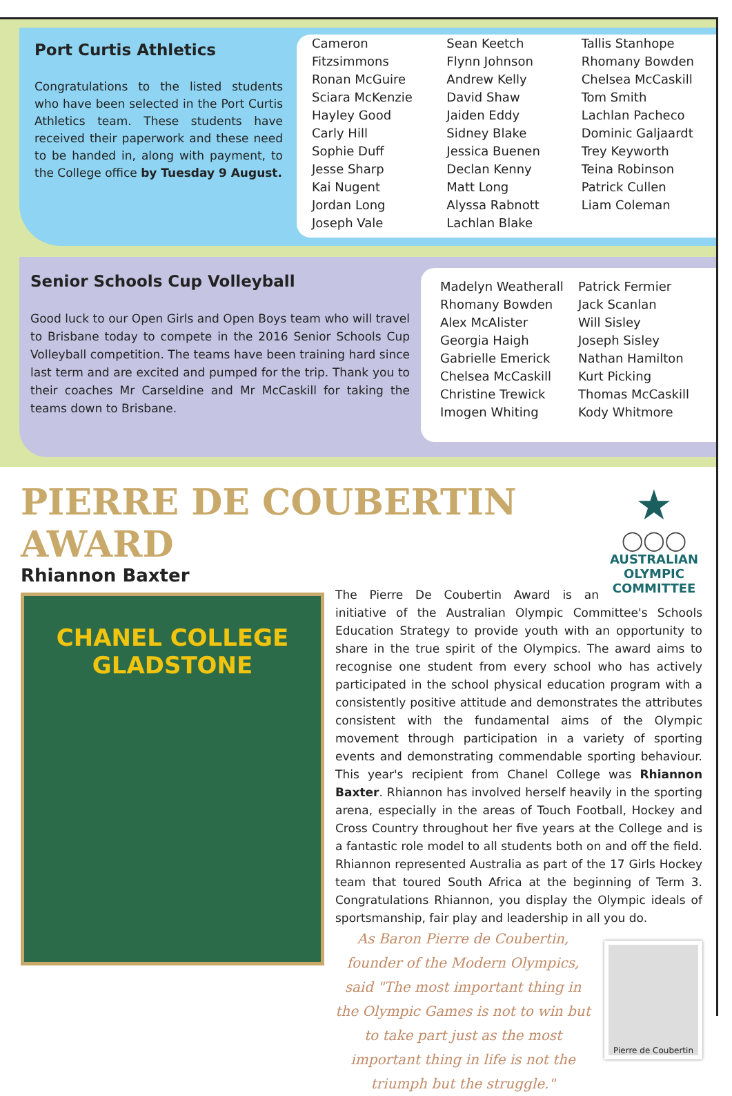Port Curtis Athletics
Congratulations to the listed students who have been selected in the Port Curtis Athletics team. These students have received their paperwork and these need to be handed in, along with payment, to the College office by Tuesday 9 August.
Cameron Fitzsimmons
Ronan McGuire
Sciara McKenzie
Hayley Good
Carly Hill
Sophie Duff
Jesse Sharp
Kai Nugent
Jordan Long
Joseph Vale
Sean Keetch
Flynn Johnson
Andrew Kelly
David Shaw
Jaiden Eddy
Sidney Blake
Jessica Buenen
Declan Kenny
Matt Long
Alyssa Rabnott
Lachlan Blake
Tallis Stanhope
Rhomany Bowden
Chelsea McCaskill
Tom Smith
Lachlan Pacheco
Dominic Galjaardt
Trey Keyworth
Teina Robinson
Patrick Cullen
Liam Coleman
Senior Schools Cup Volleyball
Good luck to our Open Girls and Open Boys team who will travel to Brisbane today to compete in the 2016 Senior Schools Cup Volleyball competition. The teams have been training hard since last term and are excited and pumped for the trip. Thank you to their coaches Mr Carseldine and Mr McCaskill for taking the teams down to Brisbane.
Madelyn Weatherall
Rhomany Bowden
Alex McAlister
Georgia Haigh
Gabrielle Emerick
Chelsea McCaskill
Christine Trewick
Imogen Whiting
Patrick Fermier
Jack Scanlan
Will Sisley
Joseph Sisley
Nathan Hamilton
Kurt Picking
Thomas McCaskill
Kody Whitmore
★
◯◯◯
AUSTRALIAN OLYMPIC COMMITTEE
PIERRE DE COUBERTIN AWARD
Rhiannon Baxter
CHANEL COLLEGE GLADSTONE
The Pierre De Coubertin Award is an initiative of the Australian Olympic Committee's Schools Education Strategy to provide youth with an opportunity to share in the true spirit of the Olympics. The award aims to recognise one student from every school who has actively participated in the school physical education program with a consistently positive attitude and demonstrates the attributes consistent with the fundamental aims of the Olympic movement through participation in a variety of sporting events and demonstrating commendable sporting behaviour. This year's recipient from Chanel College was Rhiannon Baxter. Rhiannon has involved herself heavily in the sporting arena, especially in the areas of Touch Football, Hockey and Cross Country throughout her five years at the College and is a fantastic role model to all students both on and off the field. Rhiannon represented Australia as part of the 17 Girls Hockey team that toured South Africa at the beginning of Term 3. Congratulations Rhiannon, you display the Olympic ideals of sportsmanship, fair play and leadership in all you do.
Pierre de Coubertin
As Baron Pierre de Coubertin, founder of the Modern Olympics, said "The most important thing in the Olympic Games is not to win but to take part just as the most important thing in life is not the triumph but the struggle."